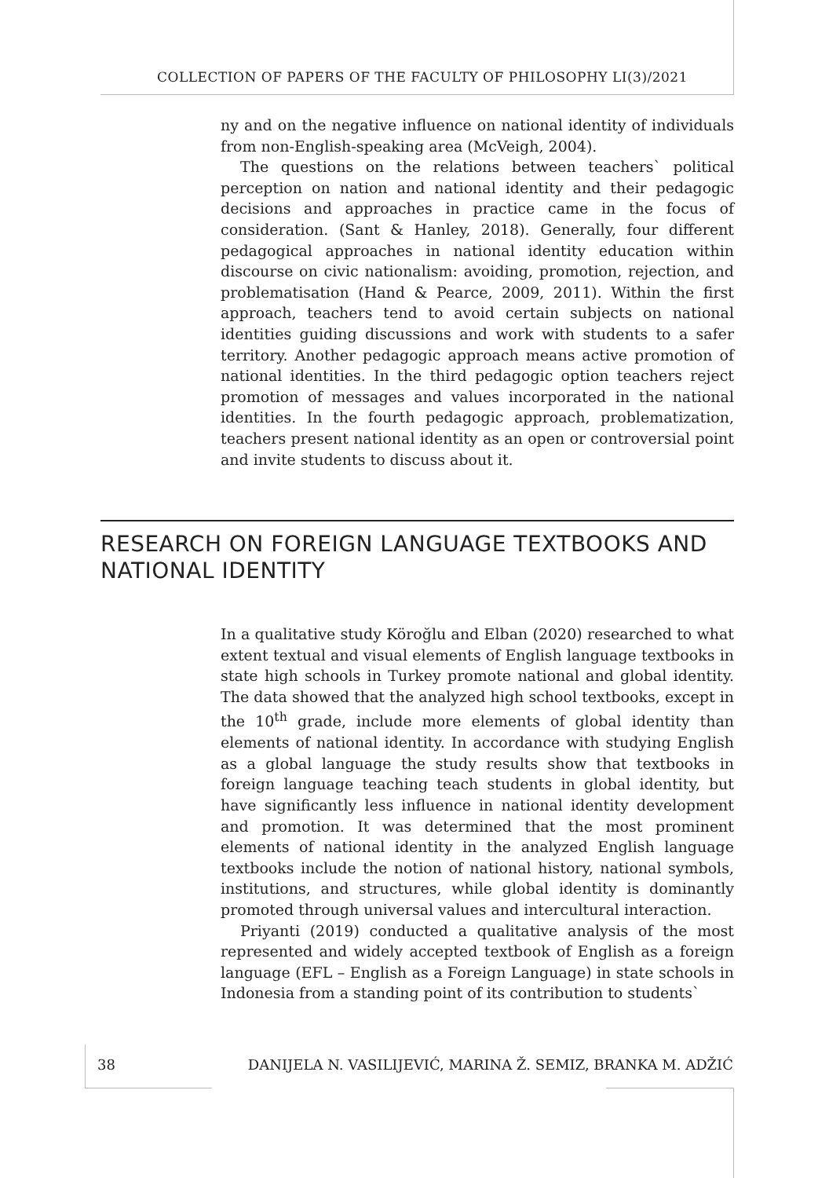COLLECTION OF PAPERS OF THE FACULTY OF PHILOSOPHY LI(3)/2021
ny and on the negative influence on national identity of individuals from non-English-speaking area (McVeigh, 2004).
The questions on the relations between teachers` political perception on nation and national identity and their pedagogic decisions and approaches in practice came in the focus of consideration. (Sant & Hanley, 2018). Generally, four different pedagogical approaches in national identity education within discourse on civic nationalism: avoiding, promotion, rejection, and problematisation (Hand & Pearce, 2009, 2011). Within the first approach, teachers tend to avoid certain subjects on national identities guiding discussions and work with students to a safer territory. Another pedagogic approach means active promotion of national identities. In the third pedagogic option teachers reject promotion of messages and values incorporated in the national identities. In the fourth pedagogic approach, problematization, teachers present national identity as an open or controversial point and invite students to discuss about it.
RESEARCH ON FOREIGN LANGUAGE TEXTBOOKS AND NATIONAL IDENTITY
In a qualitative study Köroğlu and Elban (2020) researched to what extent textual and visual elements of English language textbooks in state high schools in Turkey promote national and global identity. The data showed that the analyzed high school textbooks, except in the 10<sup>th</sup> grade, include more elements of global identity than elements of national identity. In accordance with studying English as a global language the study results show that textbooks in foreign language teaching teach students in global identity, but have significantly less influence in national identity development and promotion. It was determined that the most prominent elements of national identity in the analyzed English language textbooks include the notion of national history, national symbols, institutions, and structures, while global identity is dominantly promoted through universal values and intercultural interaction.
Priyanti (2019) conducted a qualitative analysis of the most represented and widely accepted textbook of English as a foreign language (EFL – English as a Foreign Language) in state schools in Indonesia from a standing point of its contribution to students`
38 DANIJELA N. VASILIJEVIĆ, MARINA Ž. SEMIZ, BRANKA M. ADŽIĆ